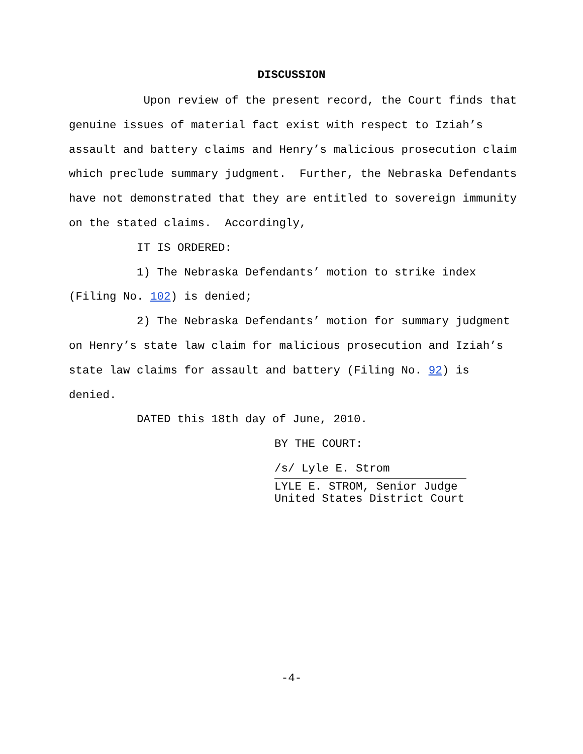DISCUSSION
Upon review of the present record, the Court finds that genuine issues of material fact exist with respect to Iziah’s assault and battery claims and Henry’s malicious prosecution claim which preclude summary judgment. Further, the Nebraska Defendants have not demonstrated that they are entitled to sovereign immunity on the stated claims. Accordingly,
IT IS ORDERED:
1) The Nebraska Defendants’ motion to strike index (Filing No. 102) is denied;
2) The Nebraska Defendants’ motion for summary judgment on Henry’s state law claim for malicious prosecution and Iziah’s state law claims for assault and battery (Filing No. 92) is denied.
DATED this 18th day of June, 2010.
BY THE COURT:
/s/ Lyle E. Strom
LYLE E. STROM, Senior Judge
United States District Court
-4-